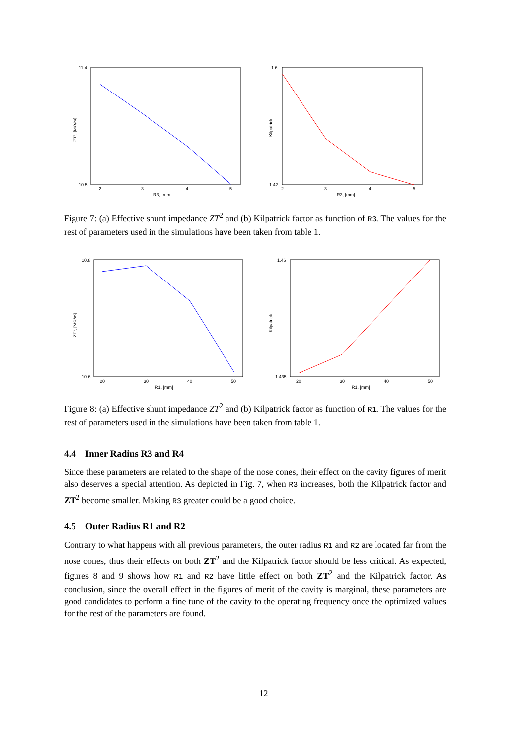11.4
10.5
2
3
4
5
R3, [mm]
ZT², [MΩ/m]
1.6
1.42
2
3
4
5
R3, [mm]
Kilpatrick
Figure 7: (a) Effective shunt impedance ZT<sup>2</sup> and (b) Kilpatrick factor as function of R3. The values for the rest of parameters used in the simulations have been taken from table 1.
10.8
10.6
20
30
40
50
R1, [mm]
ZT², [MΩ/m]
1.46
1.435
20
30
40
50
R1, [mm]
Kilpatrick
Figure 8: (a) Effective shunt impedance ZT<sup>2</sup> and (b) Kilpatrick factor as function of R1. The values for the rest of parameters used in the simulations have been taken from table 1.
4.4 Inner Radius R3 and R4
Since these parameters are related to the shape of the nose cones, their effect on the cavity figures of merit also deserves a special attention. As depicted in Fig. 7, when R3 increases, both the Kilpatrick factor and ZT<sup>2</sup> become smaller. Making R3 greater could be a good choice.
4.5 Outer Radius R1 and R2
Contrary to what happens with all previous parameters, the outer radius R1 and R2 are located far from the nose cones, thus their effects on both ZT<sup>2</sup> and the Kilpatrick factor should be less critical. As expected, figures 8 and 9 shows how R1 and R2 have little effect on both ZT<sup>2</sup> and the Kilpatrick factor. As conclusion, since the overall effect in the figures of merit of the cavity is marginal, these parameters are good candidates to perform a fine tune of the cavity to the operating frequency once the optimized values for the rest of the parameters are found.
12